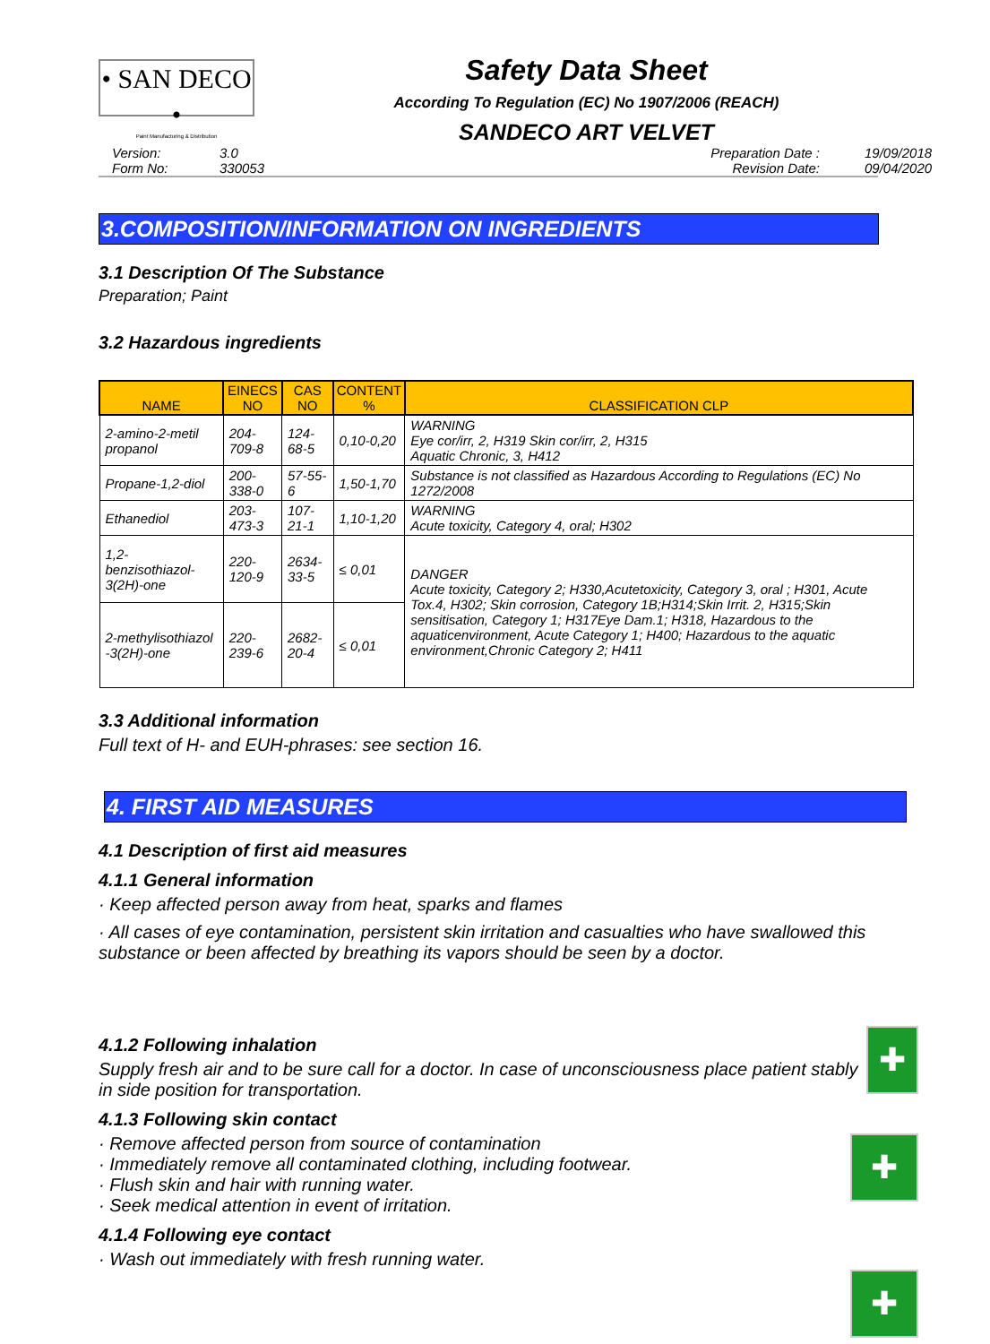• SAN DECO •
Paint Manufacturing & Distribution
Safety Data Sheet
According To Regulation (EC) No 1907/2006 (REACH)
SANDECO ART VELVET
Version: 3.0 Preparation Date : 19/09/2018 Form No: 330053 Revision Date: 09/04/2020
3.COMPOSITION/INFORMATION ON INGREDIENTS
3.1 Description Of The Substance
Preparation; Paint
3.2 Hazardous ingredients
| NAME | EINECS NO | CAS NO | CONTENT % | CLASSIFICATION CLP |
| --- | --- | --- | --- | --- |
| 2-amino-2-metil propanol | 204-709-8 | 124-68-5 | 0,10-0,20 | WARNING Eye cor/irr, 2, H319 Skin cor/irr, 2, H315 Aquatic Chronic, 3, H412 |
| Propane-1,2-diol | 200-338-0 | 57-55-6 | 1,50-1,70 | Substance is not classified as Hazardous According to Regulations (EC) No 1272/2008 |
| Ethanediol | 203-473-3 | 107-21-1 | 1,10-1,20 | WARNING Acute toxicity, Category 4, oral; H302 |
| 1,2-benzisothiazol- 3(2H)-one | 220-120-9 | 2634-33-5 | ≤ 0,01 | DANGER Acute toxicity, Category 2; H330,Acutetoxicity, Category 3, oral ; H301, Acute Tox.4, H302; Skin corrosion, Category 1B;H314;Skin Irrit. 2, H315;Skin sensitisation, Category 1; H317Eye Dam.1; H318, Hazardous to the aquaticenvironment, Acute Category 1; H400; Hazardous to the aquatic environment,Chronic Category 2; H411 |
| 2-methylisothiazol -3(2H)-one | 220-239-6 | 2682-20-4 | ≤ 0,01 | |
3.3 Additional information
Full text of H- and EUH-phrases: see section 16.
4. FIRST AID MEASURES
4.1 Description of first aid measures
4.1.1 General information
· Keep affected person away from heat, sparks and flames
· All cases of eye contamination, persistent skin irritation and casualties who have swallowed this substance or been affected by breathing its vapors should be seen by a doctor.
4.1.2 Following inhalation
Supply fresh air and to be sure call for a doctor. In case of unconsciousness place patient stably in side position for transportation.
4.1.3 Following skin contact
✚
· Remove affected person from source of contamination
· Immediately remove all contaminated clothing, including footwear.
· Flush skin and hair with running water.
· Seek medical attention in event of irritation.
4.1.4 Following eye contact
· Wash out immediately with fresh running water.
✚
✚